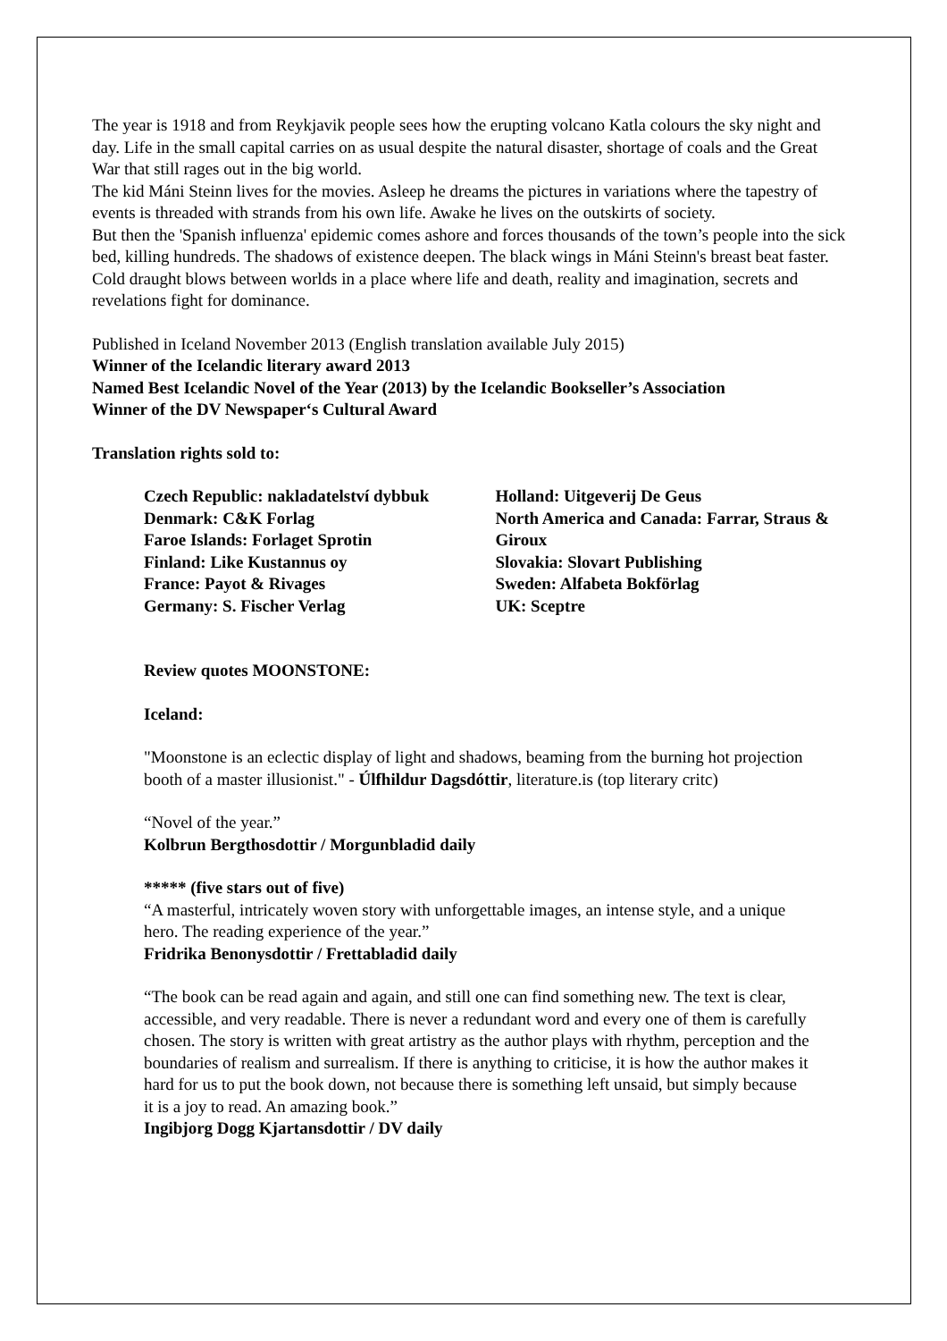The year is 1918 and from Reykjavik people sees how the erupting volcano Katla colours the sky night and day. Life in the small capital carries on as usual despite the natural disaster, shortage of coals and the Great War that still rages out in the big world.
The kid Máni Steinn lives for the movies. Asleep he dreams the pictures in variations where the tapestry of events is threaded with strands from his own life. Awake he lives on the outskirts of society.
But then the 'Spanish influenza' epidemic comes ashore and forces thousands of the town’s people into the sick bed, killing hundreds. The shadows of existence deepen. The black wings in Máni Steinn's breast beat faster. Cold draught blows between worlds in a place where life and death, reality and imagination, secrets and revelations fight for dominance.
Published in Iceland November 2013 (English translation available July 2015)
Winner of the Icelandic literary award 2013
Named Best Icelandic Novel of the Year (2013) by the Icelandic Bookseller’s Association
Winner of the DV Newspaper‘s Cultural Award
Translation rights sold to:
Czech Republic: nakladatelství dybbuk
Denmark: C&K Forlag
Faroe Islands: Forlaget Sprotin
Finland: Like Kustannus oy
France: Payot & Rivages
Germany: S. Fischer Verlag
Holland: Uitgeverij De Geus
North America and Canada: Farrar, Straus & Giroux
Slovakia: Slovart Publishing
Sweden: Alfabeta Bokförlag
UK: Sceptre
Review quotes MOONSTONE:
Iceland:
"Moonstone is an eclectic display of light and shadows, beaming from the burning hot projection booth of a master illusionist." - Úlfhildur Dagsdóttir, literature.is (top literary critc)
“Novel of the year.”
Kolbrun Bergthosdottir / Morgunbladid daily
***** (five stars out of five)
“A masterful, intricately woven story with unforgettable images, an intense style, and a unique hero. The reading experience of the year.”
Fridrika Benonysdottir / Frettabladid daily
“The book can be read again and again, and still one can find something new. The text is clear, accessible, and very readable. There is never a redundant word and every one of them is carefully chosen. The story is written with great artistry as the author plays with rhythm, perception and the boundaries of realism and surrealism. If there is anything to criticise, it is how the author makes it hard for us to put the book down, not because there is something left unsaid, but simply because it is a joy to read. An amazing book.”
Ingibjorg Dogg Kjartansdottir / DV daily